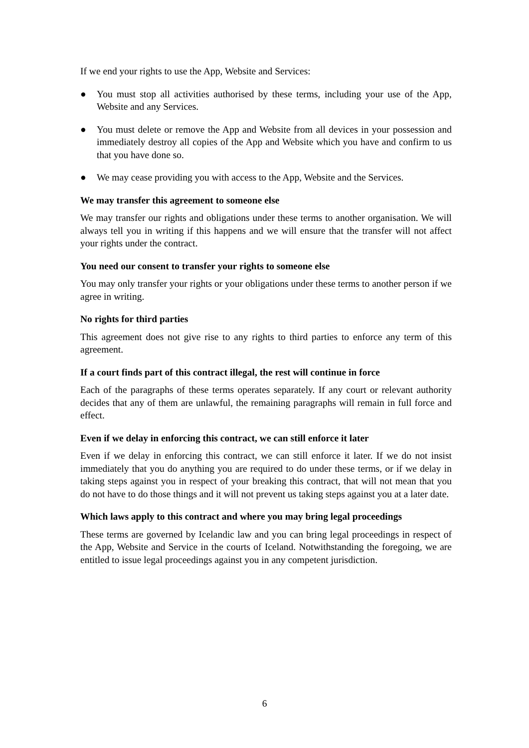If we end your rights to use the App, Website and Services:
● You must stop all activities authorised by these terms, including your use of the App, Website and any Services.
● You must delete or remove the App and Website from all devices in your possession and immediately destroy all copies of the App and Website which you have and confirm to us that you have done so.
● We may cease providing you with access to the App, Website and the Services.
We may transfer this agreement to someone else
We may transfer our rights and obligations under these terms to another organisation. We will always tell you in writing if this happens and we will ensure that the transfer will not affect your rights under the contract.
You need our consent to transfer your rights to someone else
You may only transfer your rights or your obligations under these terms to another person if we agree in writing.
No rights for third parties
This agreement does not give rise to any rights to third parties to enforce any term of this agreement.
If a court finds part of this contract illegal, the rest will continue in force
Each of the paragraphs of these terms operates separately. If any court or relevant authority decides that any of them are unlawful, the remaining paragraphs will remain in full force and effect.
Even if we delay in enforcing this contract, we can still enforce it later
Even if we delay in enforcing this contract, we can still enforce it later. If we do not insist immediately that you do anything you are required to do under these terms, or if we delay in taking steps against you in respect of your breaking this contract, that will not mean that you do not have to do those things and it will not prevent us taking steps against you at a later date.
Which laws apply to this contract and where you may bring legal proceedings
These terms are governed by Icelandic law and you can bring legal proceedings in respect of the App, Website and Service in the courts of Iceland. Notwithstanding the foregoing, we are entitled to issue legal proceedings against you in any competent jurisdiction.
6